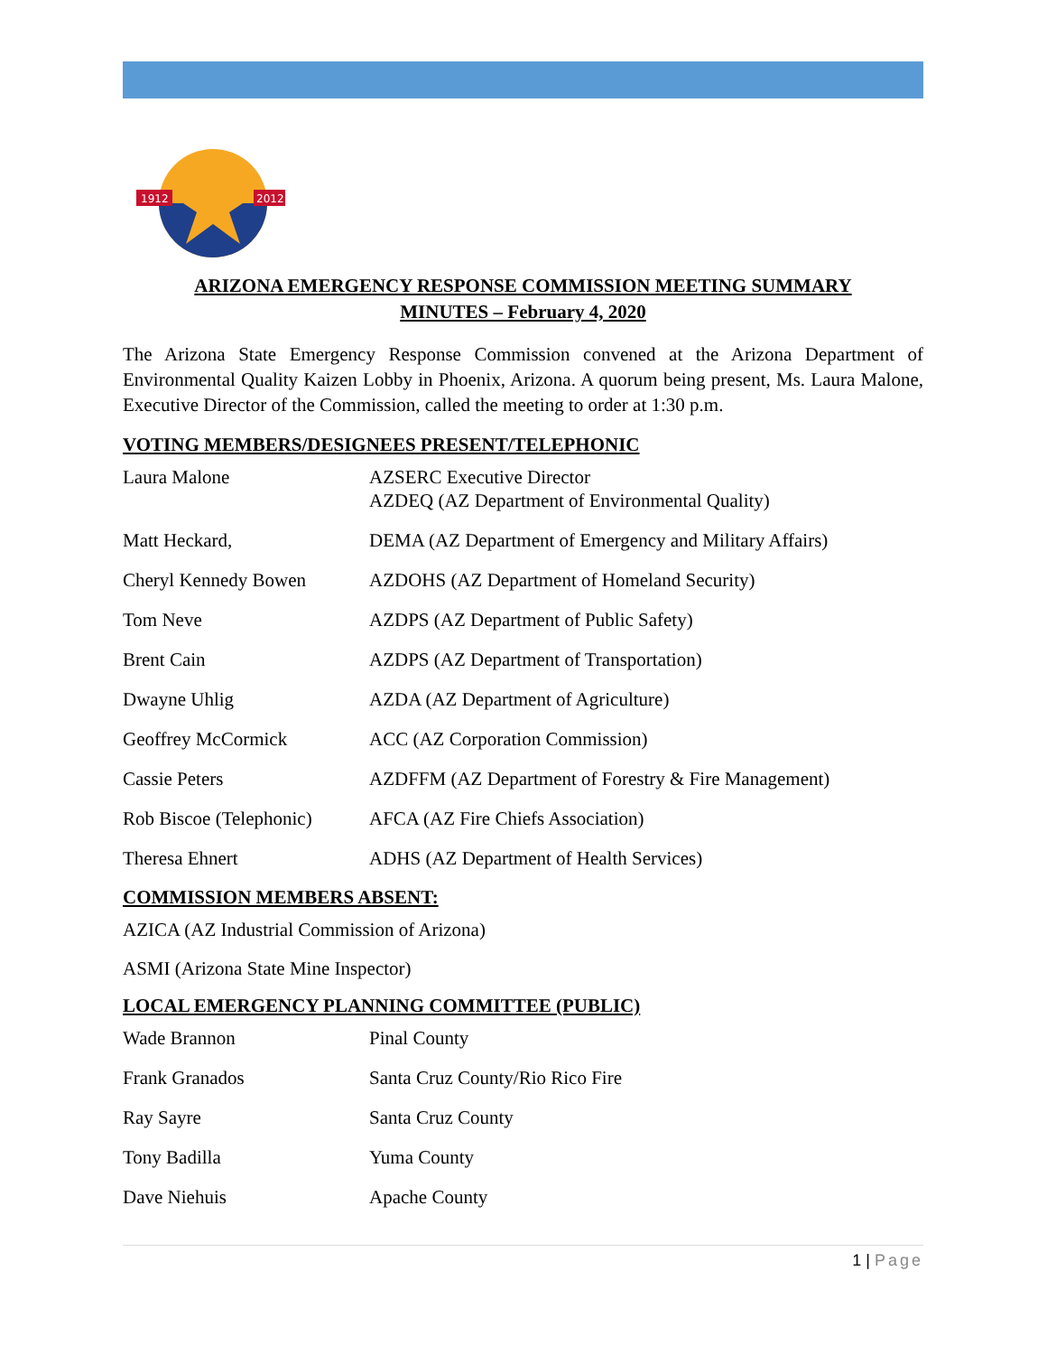1912
2012
ARIZONA EMERGENCY RESPONSE COMMISSION MEETING SUMMARY
MINUTES – February 4, 2020
The Arizona State Emergency Response Commission convened at the Arizona Department of Environmental Quality Kaizen Lobby in Phoenix, Arizona. A quorum being present, Ms. Laura Malone, Executive Director of the Commission, called the meeting to order at 1:30 p.m.
VOTING MEMBERS/DESIGNEES PRESENT/TELEPHONIC
| Laura Malone | AZSERC Executive Director AZDEQ (AZ Department of Environmental Quality) |
| Matt Heckard, | DEMA (AZ Department of Emergency and Military Affairs) |
| Cheryl Kennedy Bowen | AZDOHS (AZ Department of Homeland Security) |
| Tom Neve | AZDPS (AZ Department of Public Safety) |
| Brent Cain | AZDPS (AZ Department of Transportation) |
| Dwayne Uhlig | AZDA (AZ Department of Agriculture) |
| Geoffrey McCormick | ACC (AZ Corporation Commission) |
| Cassie Peters | AZDFFM (AZ Department of Forestry & Fire Management) |
| Rob Biscoe (Telephonic) | AFCA (AZ Fire Chiefs Association) |
| Theresa Ehnert | ADHS (AZ Department of Health Services) |
COMMISSION MEMBERS ABSENT:
AZICA (AZ Industrial Commission of Arizona)
ASMI (Arizona State Mine Inspector)
LOCAL EMERGENCY PLANNING COMMITTEE (PUBLIC)
| Wade Brannon | Pinal County |
| Frank Granados | Santa Cruz County/Rio Rico Fire |
| Ray Sayre | Santa Cruz County |
| Tony Badilla | Yuma County |
| Dave Niehuis | Apache County |
1 | Page